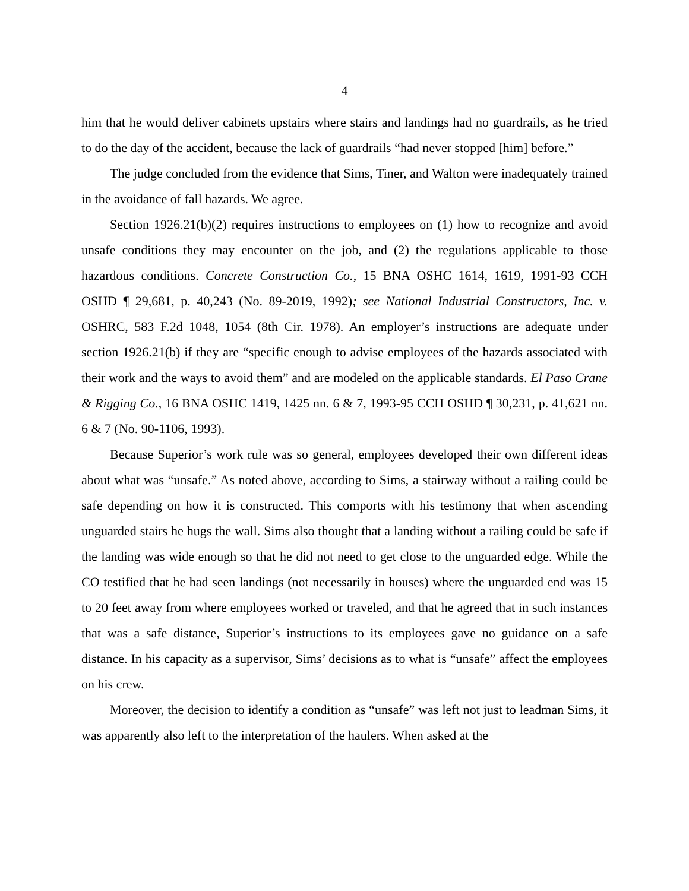4
him that he would deliver cabinets upstairs where stairs and landings had no guardrails, as he tried to do the day of the accident, because the lack of guardrails “had never stopped [him] before.”
The judge concluded from the evidence that Sims, Tiner, and Walton were inadequately trained in the avoidance of fall hazards. We agree.
Section 1926.21(b)(2) requires instructions to employees on (1) how to recognize and avoid unsafe conditions they may encounter on the job, and (2) the regulations applicable to those hazardous conditions. Concrete Construction Co., 15 BNA OSHC 1614, 1619, 1991-93 CCH OSHD ¶ 29,681, p. 40,243 (No. 89-2019, 1992); see National Industrial Constructors, Inc. v. OSHRC, 583 F.2d 1048, 1054 (8th Cir. 1978). An employer’s instructions are adequate under section 1926.21(b) if they are “specific enough to advise employees of the hazards associated with their work and the ways to avoid them” and are modeled on the applicable standards. El Paso Crane & Rigging Co., 16 BNA OSHC 1419, 1425 nn. 6 & 7, 1993-95 CCH OSHD ¶ 30,231, p. 41,621 nn. 6 & 7 (No. 90-1106, 1993).
Because Superior’s work rule was so general, employees developed their own different ideas about what was “unsafe.” As noted above, according to Sims, a stairway without a railing could be safe depending on how it is constructed. This comports with his testimony that when ascending unguarded stairs he hugs the wall. Sims also thought that a landing without a railing could be safe if the landing was wide enough so that he did not need to get close to the unguarded edge. While the CO testified that he had seen landings (not necessarily in houses) where the unguarded end was 15 to 20 feet away from where employees worked or traveled, and that he agreed that in such instances that was a safe distance, Superior’s instructions to its employees gave no guidance on a safe distance. In his capacity as a supervisor, Sims’ decisions as to what is “unsafe” affect the employees on his crew.
Moreover, the decision to identify a condition as “unsafe” was left not just to leadman Sims, it was apparently also left to the interpretation of the haulers. When asked at the